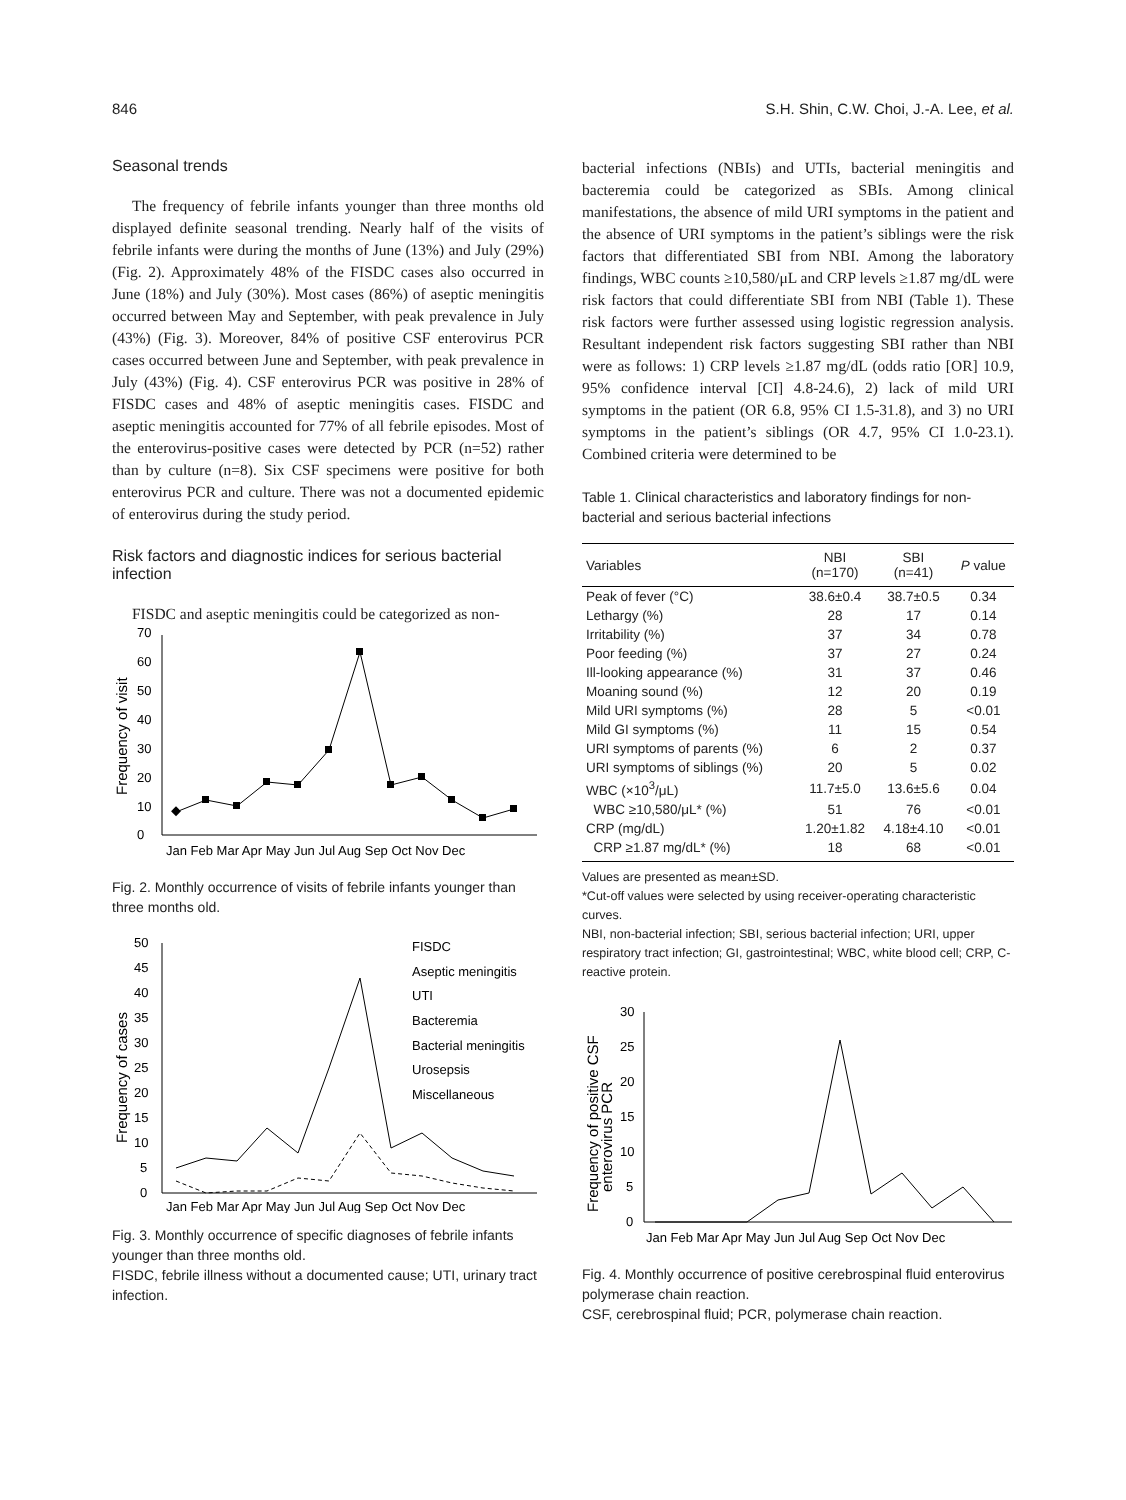846 S.H. Shin, C.W. Choi, J.-A. Lee, et al.
Seasonal trends
The frequency of febrile infants younger than three months old displayed definite seasonal trending. Nearly half of the visits of febrile infants were during the months of June (13%) and July (29%) (Fig. 2). Approximately 48% of the FISDC cases also occurred in June (18%) and July (30%). Most cases (86%) of aseptic meningitis occurred between May and September, with peak prevalence in July (43%) (Fig. 3). Moreover, 84% of positive CSF enterovirus PCR cases occurred between June and September, with peak prevalence in July (43%) (Fig. 4). CSF enterovirus PCR was positive in 28% of FISDC cases and 48% of aseptic meningitis cases. FISDC and aseptic meningitis accounted for 77% of all febrile episodes. Most of the enterovirus-positive cases were detected by PCR (n=52) rather than by culture (n=8). Six CSF specimens were positive for both enterovirus PCR and culture. There was not a documented epidemic of enterovirus during the study period.
Risk factors and diagnostic indices for serious bacterial infection
FISDC and aseptic meningitis could be categorized as non-
0
10
20
30
40
50
60
70
Frequency of visit
Jan Feb Mar Apr May Jun Jul Aug Sep Oct Nov Dec
Fig. 2. Monthly occurrence of visits of febrile infants younger than three months old.
0
5
10
15
20
25
30
35
40
45
50
Frequency of cases
FISDC
Aseptic meningitis
UTI
Bacteremia
Bacterial meningitis
Urosepsis
Miscellaneous
Jan Feb Mar Apr May Jun Jul Aug Sep Oct Nov Dec
Fig. 3. Monthly occurrence of specific diagnoses of febrile infants younger than three months old.
FISDC, febrile illness without a documented cause; UTI, urinary tract infection.
bacterial infections (NBIs) and UTIs, bacterial meningitis and bacteremia could be categorized as SBIs. Among clinical manifestations, the absence of mild URI symptoms in the patient and the absence of URI symptoms in the patient’s siblings were the risk factors that differentiated SBI from NBI. Among the laboratory findings, WBC counts ≥10,580/μL and CRP levels ≥1.87 mg/dL were risk factors that could differentiate SBI from NBI (Table 1). These risk factors were further assessed using logistic regression analysis. Resultant independent risk factors suggesting SBI rather than NBI were as follows: 1) CRP levels ≥1.87 mg/dL (odds ratio [OR] 10.9, 95% confidence interval [CI] 4.8-24.6), 2) lack of mild URI symptoms in the patient (OR 6.8, 95% CI 1.5-31.8), and 3) no URI symptoms in the patient’s siblings (OR 4.7, 95% CI 1.0-23.1). Combined criteria were determined to be
Table 1. Clinical characteristics and laboratory findings for non-bacterial and serious bacterial infections
| Variables | NBI (n=170) | SBI (n=41) | P value |
| --- | --- | --- | --- |
| Peak of fever (°C) | 38.6±0.4 | 38.7±0.5 | 0.34 |
| Lethargy (%) | 28 | 17 | 0.14 |
| Irritability (%) | 37 | 34 | 0.78 |
| Poor feeding (%) | 37 | 27 | 0.24 |
| Ill-looking appearance (%) | 31 | 37 | 0.46 |
| Moaning sound (%) | 12 | 20 | 0.19 |
| Mild URI symptoms (%) | 28 | 5 | <0.01 |
| Mild GI symptoms (%) | 11 | 15 | 0.54 |
| URI symptoms of parents (%) | 6 | 2 | 0.37 |
| URI symptoms of siblings (%) | 20 | 5 | 0.02 |
| WBC (×10<sup>3</sup>/μL) | 11.7±5.0 | 13.6±5.6 | 0.04 |
| WBC ≥10,580/μL* (%) | 51 | 76 | <0.01 |
| CRP (mg/dL) | 1.20±1.82 | 4.18±4.10 | <0.01 |
| CRP ≥1.87 mg/dL* (%) | 18 | 68 | <0.01 |
Values are presented as mean±SD.
*Cut-off values were selected by using receiver-operating characteristic curves.
NBI, non-bacterial infection; SBI, serious bacterial infection; URI, upper respiratory tract infection; GI, gastrointestinal; WBC, white blood cell; CRP, C-reactive protein.
0
5
10
15
20
25
30
Frequency of positive CSF
enterovirus PCR
Jan Feb Mar Apr May Jun Jul Aug Sep Oct Nov Dec
Fig. 4. Monthly occurrence of positive cerebrospinal fluid enterovirus polymerase chain reaction.
CSF, cerebrospinal fluid; PCR, polymerase chain reaction.